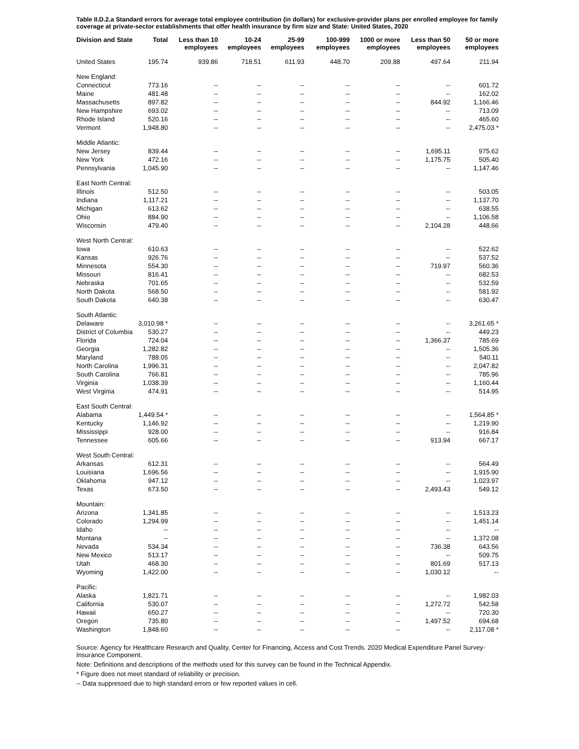Table II.D.2.a Standard errors for average total employee contribution (in dollars) for exclusive-provider plans per enrolled employee for family coverage at private-sector establishments that offer health insurance by firm size and State: United States, 2020
| Division and State | Total | Less than 10 employees | 10-24 employees | 25-99 employees | 100-999 employees | 1000 or more employees | Less than 50 employees | 50 or more employees |
| --- | --- | --- | --- | --- | --- | --- | --- | --- |
| United States | 195.74 | 939.86 | 718.51 | 611.93 | 448.70 | 209.88 | 497.64 | 211.94 |
| New England: | | | | | | | | |
| Connecticut | 773.16 | -- | -- | -- | -- | -- | -- | 601.72 |
| Maine | 481.48 | -- | -- | -- | -- | -- | -- | 162.02 |
| Massachusetts | 897.82 | -- | -- | -- | -- | -- | 844.92 | 1,166.46 |
| New Hampshire | 693.02 | -- | -- | -- | -- | -- | -- | 713.09 |
| Rhode Island | 520.16 | -- | -- | -- | -- | -- | -- | 465.60 |
| Vermont | 1,948.80 | -- | -- | -- | -- | -- | -- | 2,475.03 * |
| Middle Atlantic: | | | | | | | | |
| New Jersey | 839.44 | -- | -- | -- | -- | -- | 1,695.11 | 975.62 |
| New York | 472.16 | -- | -- | -- | -- | -- | 1,175.75 | 505.40 |
| Pennsylvania | 1,045.90 | -- | -- | -- | -- | -- | -- | 1,147.46 |
| East North Central: | | | | | | | | |
| Illinois | 512.50 | -- | -- | -- | -- | -- | -- | 503.05 |
| Indiana | 1,117.21 | -- | -- | -- | -- | -- | -- | 1,137.70 |
| Michigan | 613.62 | -- | -- | -- | -- | -- | -- | 638.55 |
| Ohio | 884.90 | -- | -- | -- | -- | -- | -- | 1,106.58 |
| Wisconsin | 479.40 | -- | -- | -- | -- | -- | 2,104.28 | 448.66 |
| West North Central: | | | | | | | | |
| Iowa | 610.63 | -- | -- | -- | -- | -- | -- | 522.62 |
| Kansas | 926.76 | -- | -- | -- | -- | -- | -- | 537.52 |
| Minnesota | 554.30 | -- | -- | -- | -- | -- | 719.97 | 560.36 |
| Missouri | 816.41 | -- | -- | -- | -- | -- | -- | 682.53 |
| Nebraska | 701.65 | -- | -- | -- | -- | -- | -- | 532.59 |
| North Dakota | 568.50 | -- | -- | -- | -- | -- | -- | 581.92 |
| South Dakota | 640.38 | -- | -- | -- | -- | -- | -- | 630.47 |
| South Atlantic: | | | | | | | | |
| Delaware | 3,010.98 * | -- | -- | -- | -- | -- | -- | 3,261.65 * |
| District of Columbia | 530.27 | -- | -- | -- | -- | -- | -- | 449.23 |
| Florida | 724.04 | -- | -- | -- | -- | -- | 1,366.37 | 785.69 |
| Georgia | 1,282.82 | -- | -- | -- | -- | -- | -- | 1,505.36 |
| Maryland | 788.05 | -- | -- | -- | -- | -- | -- | 540.11 |
| North Carolina | 1,996.31 | -- | -- | -- | -- | -- | -- | 2,047.82 |
| South Carolina | 766.81 | -- | -- | -- | -- | -- | -- | 785.96 |
| Virginia | 1,038.39 | -- | -- | -- | -- | -- | -- | 1,160.44 |
| West Virginia | 474.91 | -- | -- | -- | -- | -- | -- | 514.95 |
| East South Central: | | | | | | | | |
| Alabama | 1,449.54 * | -- | -- | -- | -- | -- | -- | 1,564.85 * |
| Kentucky | 1,146.92 | -- | -- | -- | -- | -- | -- | 1,219.90 |
| Mississippi | 928.00 | -- | -- | -- | -- | -- | -- | 916.84 |
| Tennessee | 605.66 | -- | -- | -- | -- | -- | 913.94 | 667.17 |
| West South Central: | | | | | | | | |
| Arkansas | 612.31 | -- | -- | -- | -- | -- | -- | 564.49 |
| Louisiana | 1,696.56 | -- | -- | -- | -- | -- | -- | 1,915.90 |
| Oklahoma | 947.12 | -- | -- | -- | -- | -- | -- | 1,023.97 |
| Texas | 673.50 | -- | -- | -- | -- | -- | 2,493.43 | 549.12 |
| Mountain: | | | | | | | | |
| Arizona | 1,341.85 | -- | -- | -- | -- | -- | -- | 1,513.23 |
| Colorado | 1,294.99 | -- | -- | -- | -- | -- | -- | 1,451.14 |
| Idaho | -- | -- | -- | -- | -- | -- | -- | -- |
| Montana | -- | -- | -- | -- | -- | -- | -- | 1,372.08 |
| Nevada | 534.34 | -- | -- | -- | -- | -- | 736.38 | 643.56 |
| New Mexico | 513.17 | -- | -- | -- | -- | -- | -- | 509.75 |
| Utah | 468.30 | -- | -- | -- | -- | -- | 801.69 | 517.13 |
| Wyoming | 1,422.00 | -- | -- | -- | -- | -- | 1,030.12 | -- |
| Pacific: | | | | | | | | |
| Alaska | 1,821.71 | -- | -- | -- | -- | -- | -- | 1,982.03 |
| California | 530.07 | -- | -- | -- | -- | -- | 1,272.72 | 542.58 |
| Hawaii | 650.27 | -- | -- | -- | -- | -- | -- | 720.30 |
| Oregon | 735.80 | -- | -- | -- | -- | -- | 1,497.52 | 694.68 |
| Washington | 1,848.60 | -- | -- | -- | -- | -- | -- | 2,117.08 * |
Source: Agency for Healthcare Research and Quality, Center for Financing, Access and Cost Trends. 2020 Medical Expenditure Panel Survey-Insurance Component.
Note: Definitions and descriptions of the methods used for this survey can be found in the Technical Appendix.
* Figure does not meet standard of reliability or precision.
-- Data suppressed due to high standard errors or few reported values in cell.